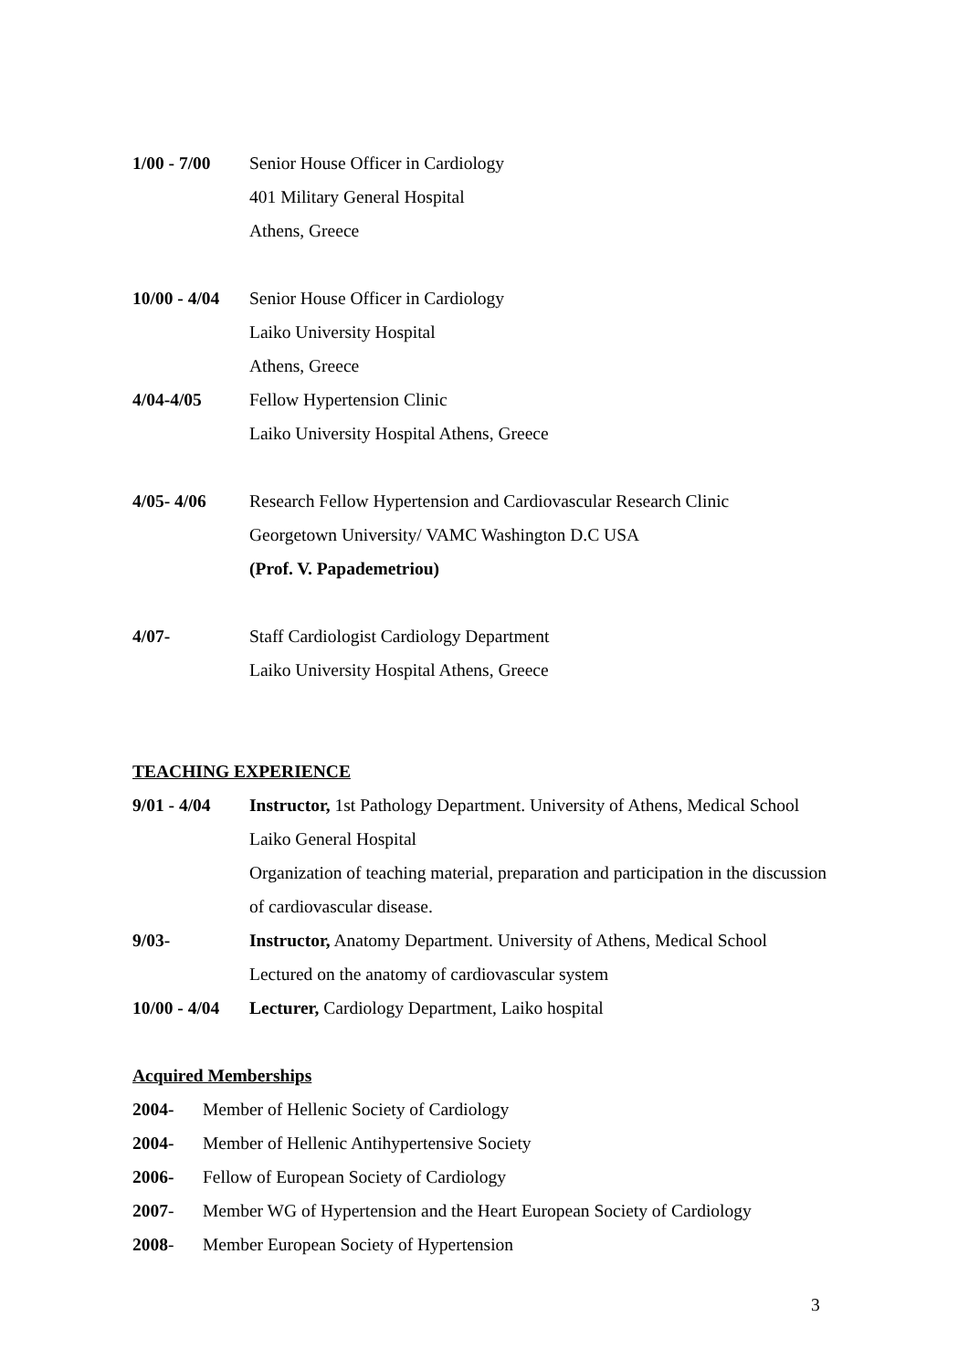1/00 - 7/00
Senior House Officer in Cardiology
401 Military General Hospital
Athens, Greece
10/00 - 4/04
Senior House Officer in Cardiology
Laiko University Hospital
Athens, Greece
4/04-4/05 Fellow Hypertension Clinic
Laiko University Hospital Athens, Greece
4/05- 4/06 Research Fellow Hypertension and Cardiovascular Research Clinic
Georgetown University/ VAMC Washington D.C USA
(Prof. V. Papademetriou)
4/07- Staff Cardiologist Cardiology Department
Laiko University Hospital Athens, Greece
TEACHING EXPERIENCE
9/01 - 4/04
Instructor, 1st Pathology Department. University of Athens, Medical School Laiko General Hospital
Organization of teaching material, preparation and participation in the discussion of cardiovascular disease.
9/03- Instructor, Anatomy Department. University of Athens, Medical School
Lectured on the anatomy of cardiovascular system
10/00 - 4/04
Lecturer, Cardiology Department, Laiko hospital
Acquired Memberships
2004- Member of Hellenic Society of Cardiology
2004- Member of Hellenic Antihypertensive Society
2006- Fellow of European Society of Cardiology
2007- Member WG of Hypertension and the Heart European Society of Cardiology
2008- Member European Society of Hypertension
3